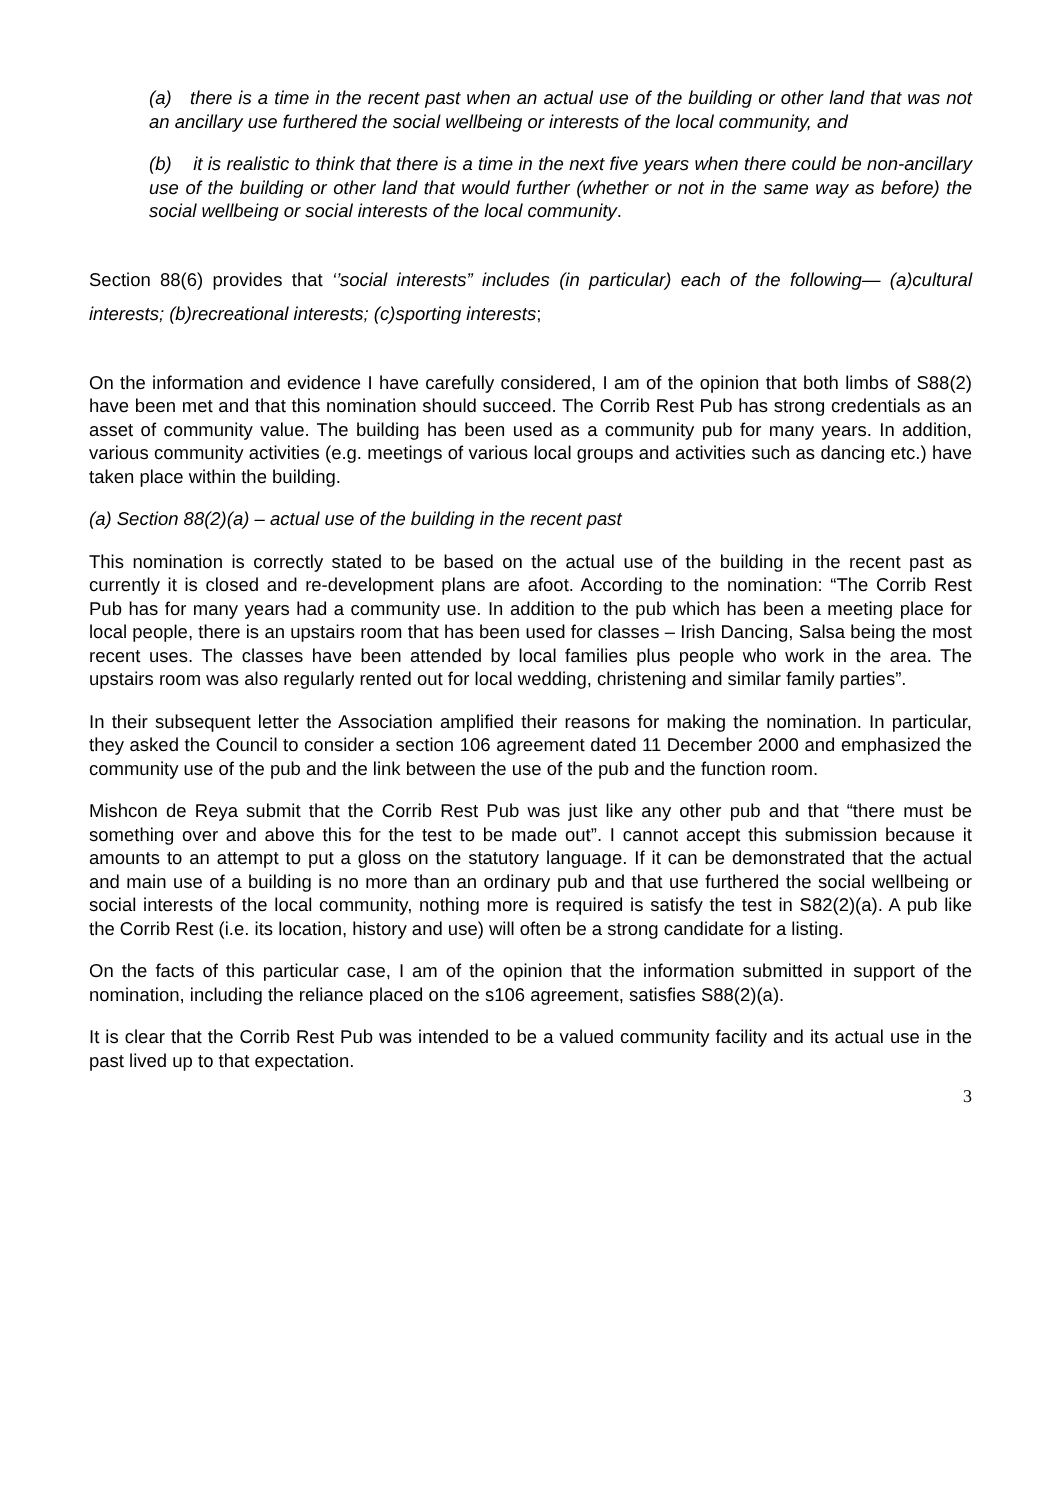(a) there is a time in the recent past when an actual use of the building or other land that was not an ancillary use furthered the social wellbeing or interests of the local community, and
(b) it is realistic to think that there is a time in the next five years when there could be non-ancillary use of the building or other land that would further (whether or not in the same way as before) the social wellbeing or social interests of the local community.
Section 88(6) provides that ‘’social interests” includes (in particular) each of the following— (a)cultural interests; (b)recreational interests; (c)sporting interests;
On the information and evidence I have carefully considered, I am of the opinion that both limbs of S88(2) have been met and that this nomination should succeed. The Corrib Rest Pub has strong credentials as an asset of community value. The building has been used as a community pub for many years. In addition, various community activities (e.g. meetings of various local groups and activities such as dancing etc.) have taken place within the building.
(a) Section 88(2)(a) – actual use of the building in the recent past
This nomination is correctly stated to be based on the actual use of the building in the recent past as currently it is closed and re-development plans are afoot. According to the nomination: “The Corrib Rest Pub has for many years had a community use. In addition to the pub which has been a meeting place for local people, there is an upstairs room that has been used for classes – Irish Dancing, Salsa being the most recent uses. The classes have been attended by local families plus people who work in the area. The upstairs room was also regularly rented out for local wedding, christening and similar family parties”.
In their subsequent letter the Association amplified their reasons for making the nomination. In particular, they asked the Council to consider a section 106 agreement dated 11 December 2000 and emphasized the community use of the pub and the link between the use of the pub and the function room.
Mishcon de Reya submit that the Corrib Rest Pub was just like any other pub and that “there must be something over and above this for the test to be made out”. I cannot accept this submission because it amounts to an attempt to put a gloss on the statutory language. If it can be demonstrated that the actual and main use of a building is no more than an ordinary pub and that use furthered the social wellbeing or social interests of the local community, nothing more is required is satisfy the test in S82(2)(a). A pub like the Corrib Rest (i.e. its location, history and use) will often be a strong candidate for a listing.
On the facts of this particular case, I am of the opinion that the information submitted in support of the nomination, including the reliance placed on the s106 agreement, satisfies S88(2)(a).
It is clear that the Corrib Rest Pub was intended to be a valued community facility and its actual use in the past lived up to that expectation.
3